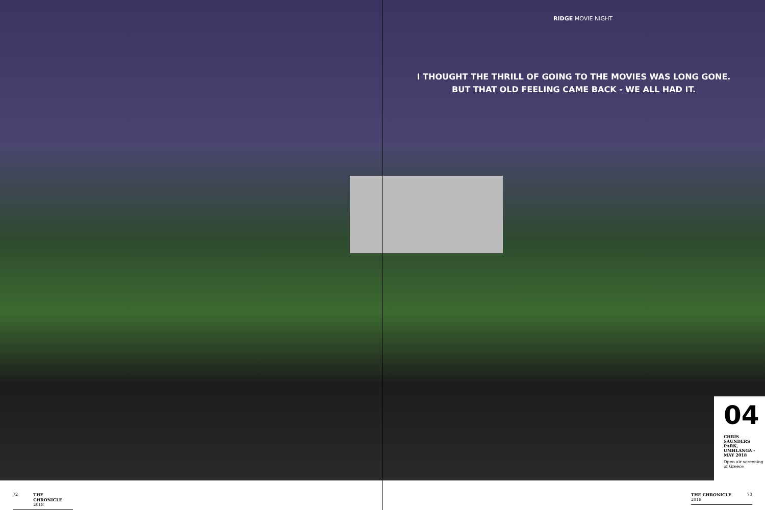RIDGE MOVIE NIGHT
I THOUGHT THE THRILL OF GOING TO THE MOVIES WAS LONG GONE.
BUT THAT OLD FEELING CAME BACK - WE ALL HAD IT.
04
CHRIS SAUNDERS PARK, UMHLANGA - MAY 2018
Open air screening of Greece
72 THE CHRONICLE 2018 THE CHRONICLE 2018 73